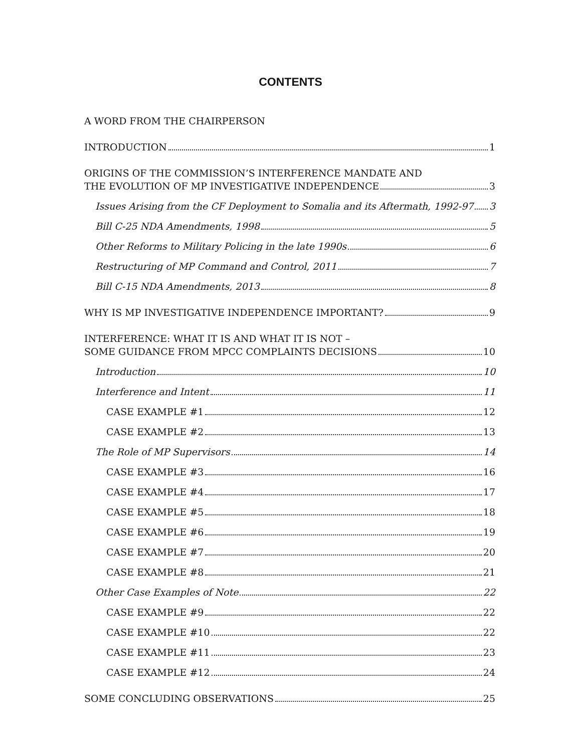CONTENTS
A WORD FROM THE CHAIRPERSON
INTRODUCTION 1
ORIGINS OF THE COMMISSION’S INTERFERENCE MANDATE AND
THE EVOLUTION OF MP INVESTIGATIVE INDEPENDENCE 3
Issues Arising from the CF Deployment to Somalia and its Aftermath, 1992-97 3
Bill C-25 NDA Amendments, 1998 5
Other Reforms to Military Policing in the late 1990s 6
Restructuring of MP Command and Control, 2011 7
Bill C-15 NDA Amendments, 2013 8
WHY IS MP INVESTIGATIVE INDEPENDENCE IMPORTANT? 9
INTERFERENCE: WHAT IT IS AND WHAT IT IS NOT –
SOME GUIDANCE FROM MPCC COMPLAINTS DECISIONS 10
Introduction 10
Interference and Intent 11
CASE EXAMPLE #1 12
CASE EXAMPLE #2 13
The Role of MP Supervisors 14
CASE EXAMPLE #3 16
CASE EXAMPLE #4 17
CASE EXAMPLE #5 18
CASE EXAMPLE #6 19
CASE EXAMPLE #7 20
CASE EXAMPLE #8 21
Other Case Examples of Note 22
CASE EXAMPLE #9 22
CASE EXAMPLE #10 22
CASE EXAMPLE #11 23
CASE EXAMPLE #12 24
SOME CONCLUDING OBSERVATIONS 25